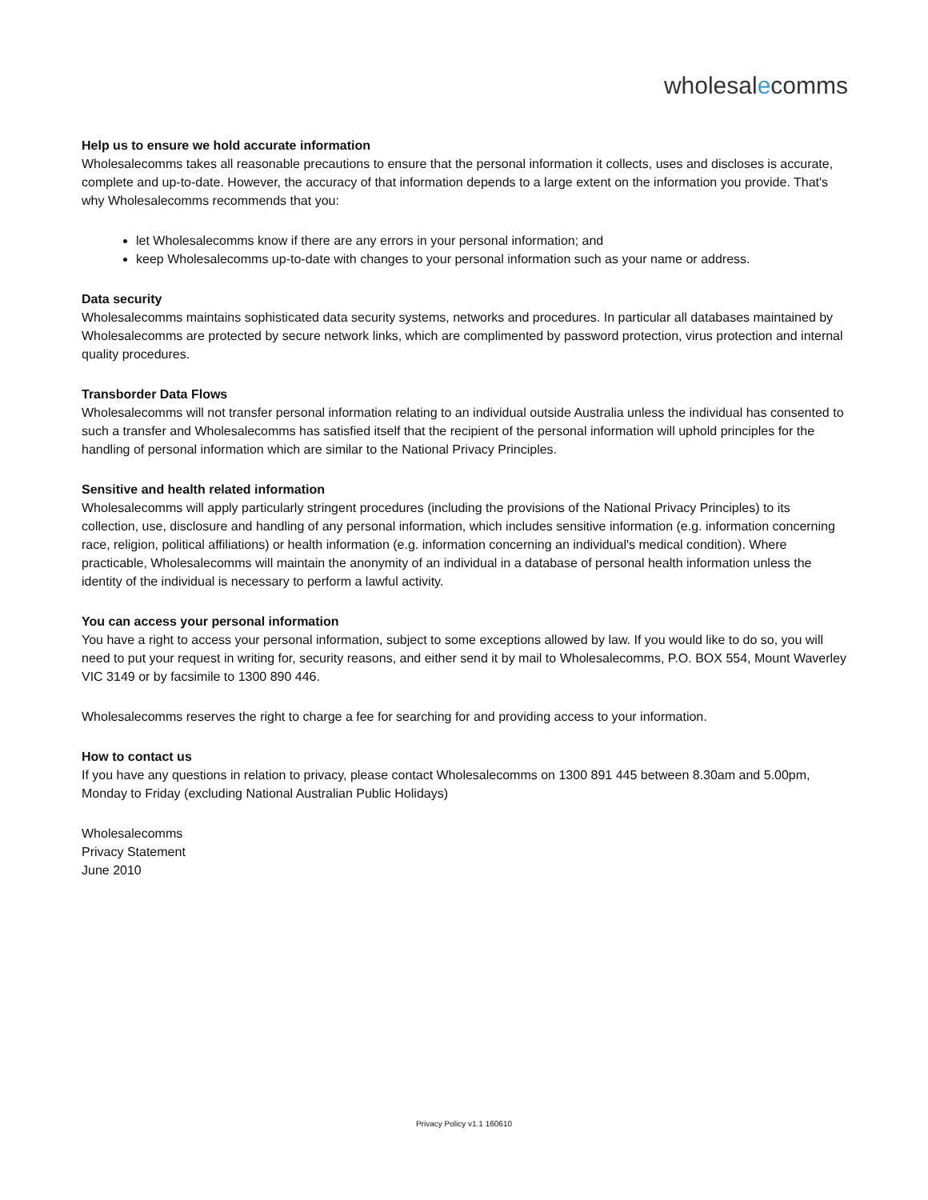wholesalecomms
Help us to ensure we hold accurate information
Wholesalecomms takes all reasonable precautions to ensure that the personal information it collects, uses and discloses is accurate, complete and up-to-date. However, the accuracy of that information depends to a large extent on the information you provide. That's why Wholesalecomms recommends that you:
let Wholesalecomms know if there are any errors in your personal information; and
keep Wholesalecomms up-to-date with changes to your personal information such as your name or address.
Data security
Wholesalecomms maintains sophisticated data security systems, networks and procedures. In particular all databases maintained by Wholesalecomms are protected by secure network links, which are complimented by password protection, virus protection and internal quality procedures.
Transborder Data Flows
Wholesalecomms will not transfer personal information relating to an individual outside Australia unless the individual has consented to such a transfer and Wholesalecomms has satisfied itself that the recipient of the personal information will uphold principles for the handling of personal information which are similar to the National Privacy Principles.
Sensitive and health related information
Wholesalecomms will apply particularly stringent procedures (including the provisions of the National Privacy Principles) to its collection, use, disclosure and handling of any personal information, which includes sensitive information (e.g. information concerning race, religion, political affiliations) or health information (e.g. information concerning an individual's medical condition). Where practicable, Wholesalecomms will maintain the anonymity of an individual in a database of personal health information unless the identity of the individual is necessary to perform a lawful activity.
You can access your personal information
You have a right to access your personal information, subject to some exceptions allowed by law. If you would like to do so, you will need to put your request in writing for, security reasons, and either send it by mail to Wholesalecomms, P.O. BOX 554, Mount Waverley VIC 3149 or by facsimile to 1300 890 446.
Wholesalecomms reserves the right to charge a fee for searching for and providing access to your information.
How to contact us
If you have any questions in relation to privacy, please contact Wholesalecomms on 1300 891 445 between 8.30am and 5.00pm, Monday to Friday (excluding National Australian Public Holidays)
Wholesalecomms
Privacy Statement
June 2010
Privacy Policy v1.1 160610